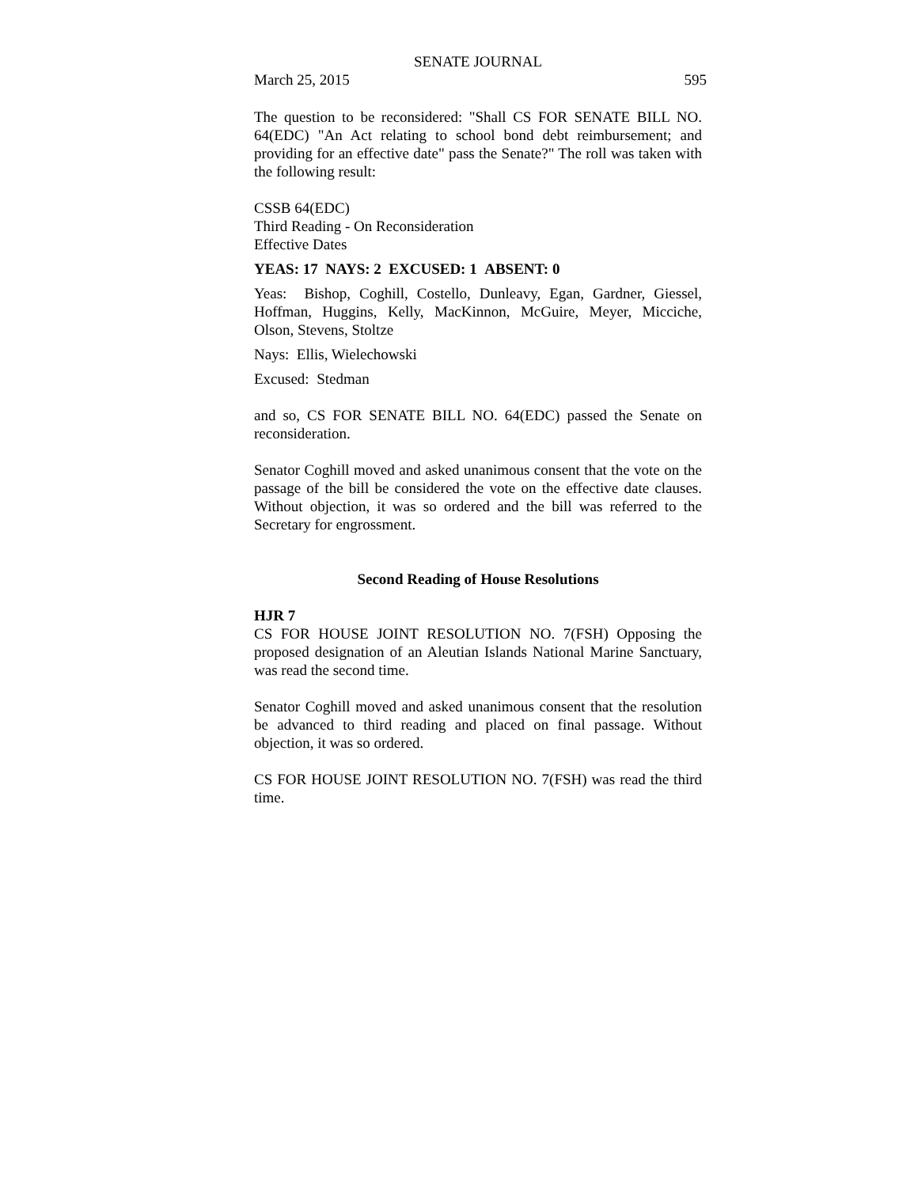SENATE JOURNAL
March 25, 2015 595
The question to be reconsidered: "Shall CS FOR SENATE BILL NO. 64(EDC) "An Act relating to school bond debt reimbursement; and providing for an effective date" pass the Senate?" The roll was taken with the following result:
CSSB 64(EDC)
Third Reading - On Reconsideration
Effective Dates
YEAS: 17 NAYS: 2 EXCUSED: 1 ABSENT: 0
Yeas: Bishop, Coghill, Costello, Dunleavy, Egan, Gardner, Giessel, Hoffman, Huggins, Kelly, MacKinnon, McGuire, Meyer, Micciche, Olson, Stevens, Stoltze
Nays: Ellis, Wielechowski
Excused: Stedman
and so, CS FOR SENATE BILL NO. 64(EDC) passed the Senate on reconsideration.
Senator Coghill moved and asked unanimous consent that the vote on the passage of the bill be considered the vote on the effective date clauses. Without objection, it was so ordered and the bill was referred to the Secretary for engrossment.
Second Reading of House Resolutions
HJR 7
CS FOR HOUSE JOINT RESOLUTION NO. 7(FSH) Opposing the proposed designation of an Aleutian Islands National Marine Sanctuary, was read the second time.
Senator Coghill moved and asked unanimous consent that the resolution be advanced to third reading and placed on final passage. Without objection, it was so ordered.
CS FOR HOUSE JOINT RESOLUTION NO. 7(FSH) was read the third time.